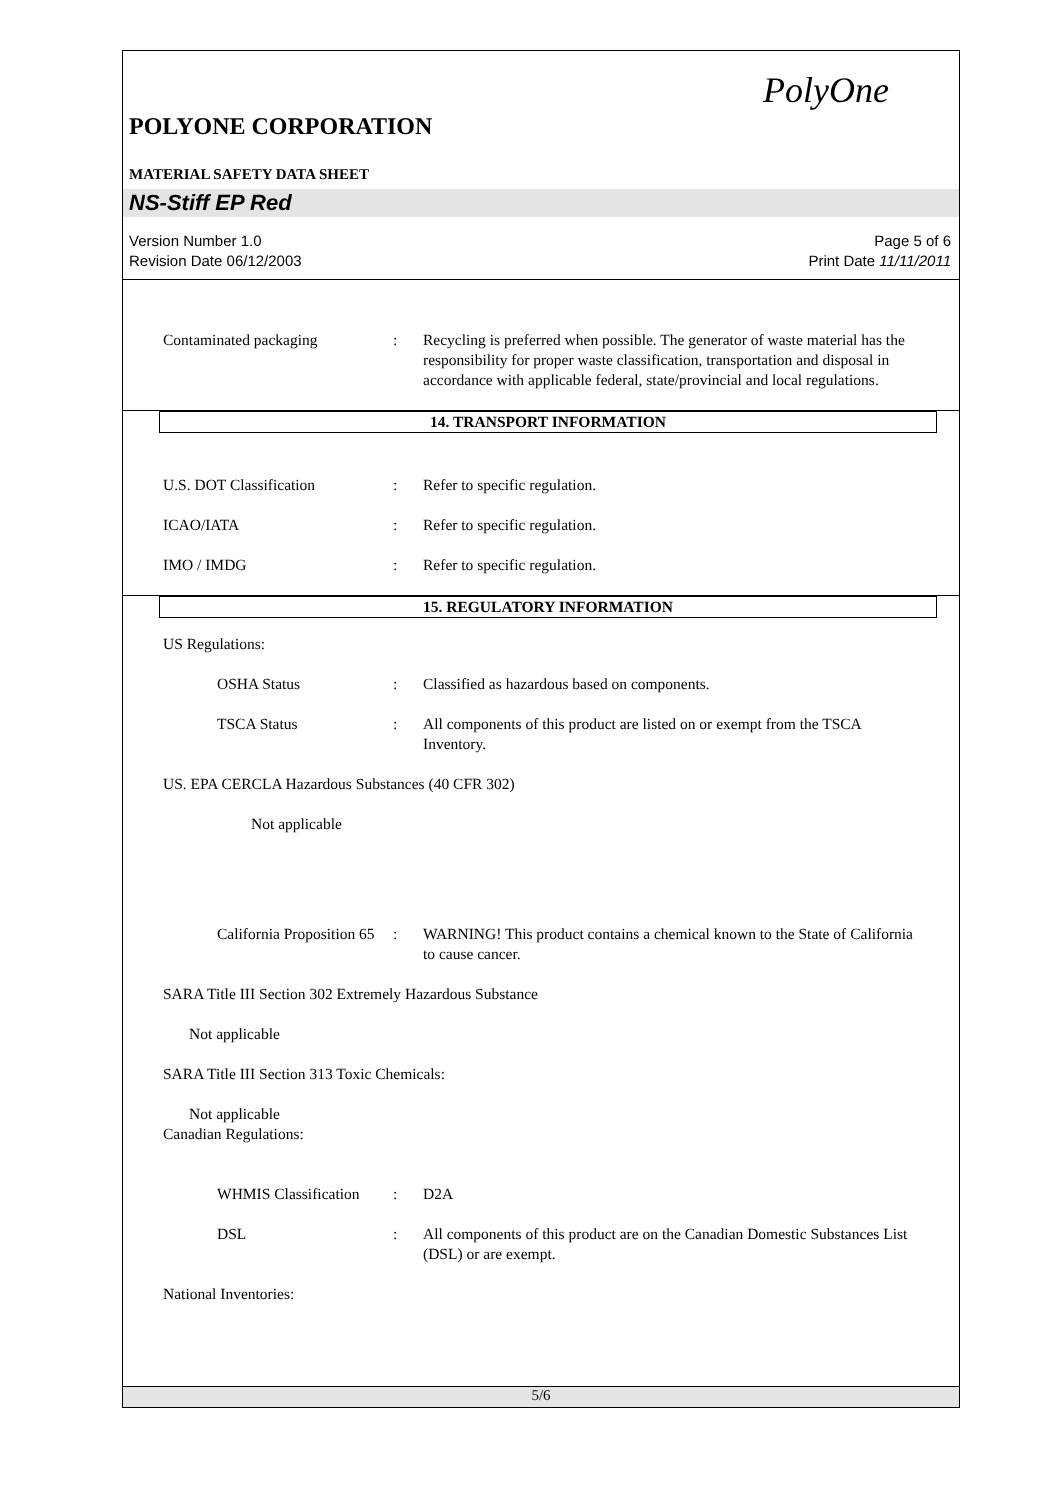PolyOne
POLYONE CORPORATION
MATERIAL SAFETY DATA SHEET
NS-Stiff EP Red
Version Number 1.0
Revision Date 06/12/2003
Page 5 of 6
Print Date 11/11/2011
Contaminated packaging : Recycling is preferred when possible. The generator of waste material has the responsibility for proper waste classification, transportation and disposal in accordance with applicable federal, state/provincial and local regulations.
14. TRANSPORT INFORMATION
U.S. DOT Classification : Refer to specific regulation.
ICAO/IATA : Refer to specific regulation.
IMO / IMDG : Refer to specific regulation.
15. REGULATORY INFORMATION
US Regulations:
OSHA Status : Classified as hazardous based on components.
TSCA Status : All components of this product are listed on or exempt from the TSCA Inventory.
US. EPA CERCLA Hazardous Substances (40 CFR 302)
Not applicable
California Proposition 65
: WARNING! This product contains a chemical known to the State of California to cause cancer.
SARA Title III Section 302 Extremely Hazardous Substance
Not applicable
SARA Title III Section 313 Toxic Chemicals:
Not applicable
Canadian Regulations:
WHMIS Classification
: D2A
DSL : All components of this product are on the Canadian Domestic Substances List (DSL) or are exempt.
National Inventories:
5/6